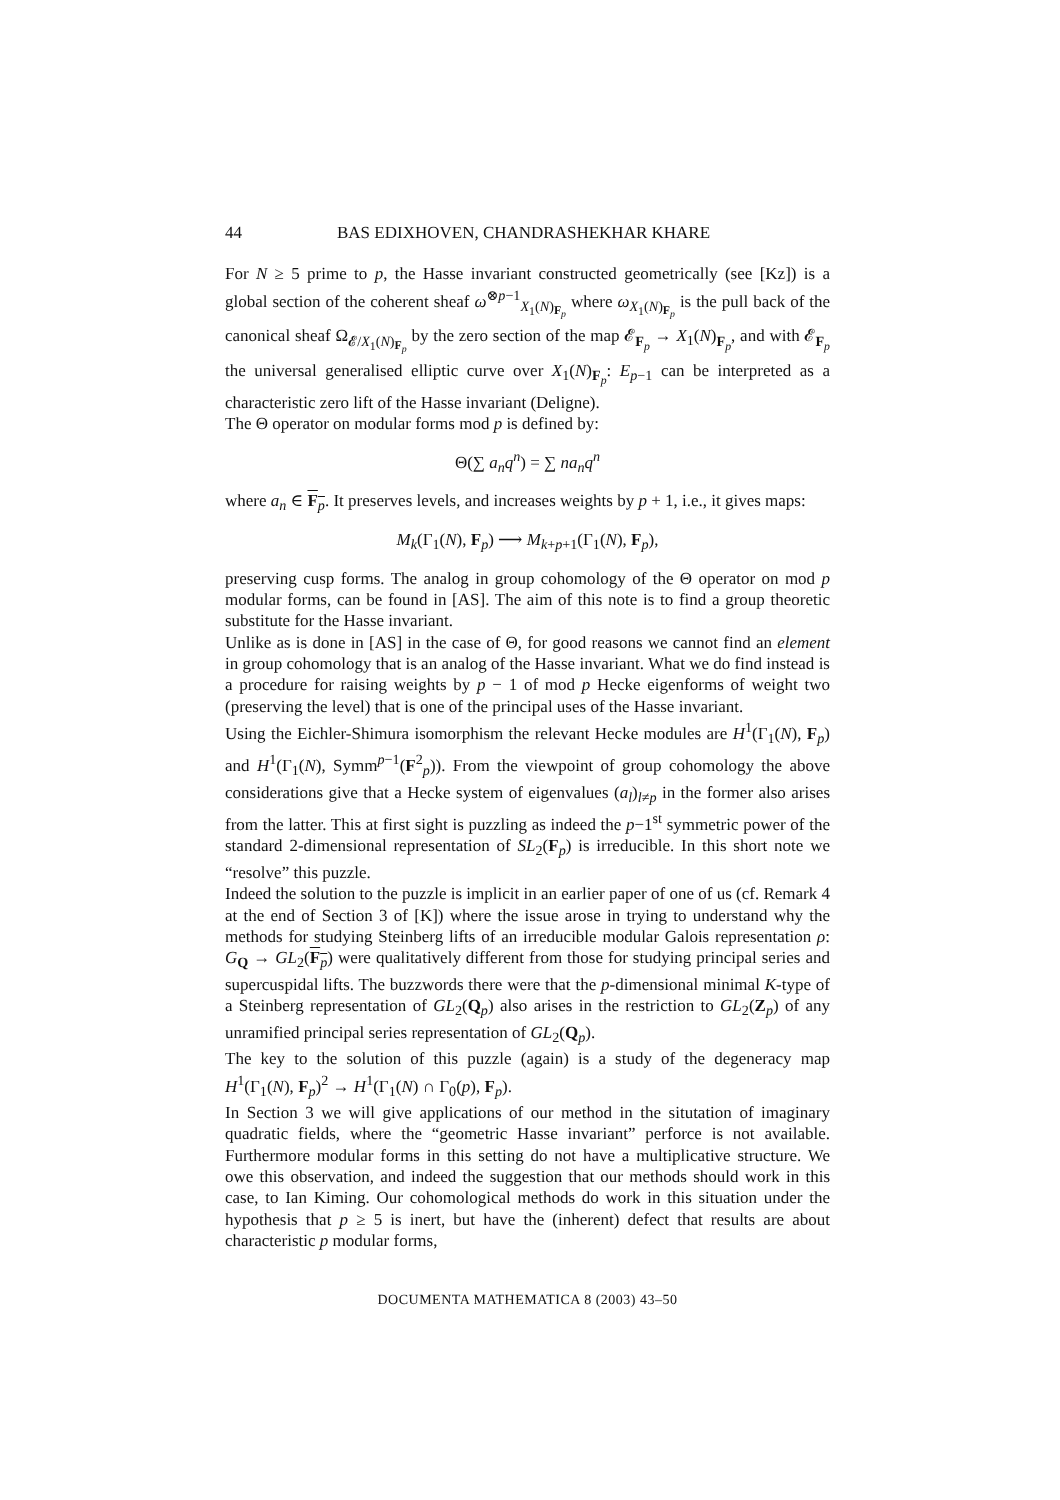44 BAS EDIXHOVEN, CHANDRASHEKHAR KHARE
For N ≥ 5 prime to p, the Hasse invariant constructed geometrically (see [Kz]) is a global section of the coherent sheaf ω<sup>⊗p−1</sup><sub>X<sub>1</sub>(N)<sub>F<sub>p</sub></sub></sub> where ω<sub>X<sub>1</sub>(N)<sub>F<sub>p</sub></sub></sub> is the pull back of the canonical sheaf Ω<sub>𝓔/X<sub>1</sub>(N)<sub>F<sub>p</sub></sub></sub> by the zero section of the map 𝓔<sub>F<sub>p</sub></sub> → X<sub>1</sub>(N)<sub>F<sub>p</sub></sub>, and with 𝓔<sub>F<sub>p</sub></sub> the universal generalised elliptic curve over X<sub>1</sub>(N)<sub>F<sub>p</sub></sub>: E<sub>p−1</sub> can be interpreted as a characteristic zero lift of the Hasse invariant (Deligne).
The Θ operator on modular forms mod p is defined by:
Θ(∑ a<sub>n</sub>q<sup>n</sup>) = ∑ na<sub>n</sub>q<sup>n</sup>
where a<sub>n</sub> ∈ F<sub>p</sub>. It preserves levels, and increases weights by p + 1, i.e., it gives maps:
M<sub>k</sub>(Γ<sub>1</sub>(N), F<sub>p</sub>) ⟶ M<sub>k+p+1</sub>(Γ<sub>1</sub>(N), F<sub>p</sub>),
preserving cusp forms. The analog in group cohomology of the Θ operator on mod p modular forms, can be found in [AS]. The aim of this note is to find a group theoretic substitute for the Hasse invariant.
Unlike as is done in [AS] in the case of Θ, for good reasons we cannot find an element in group cohomology that is an analog of the Hasse invariant. What we do find instead is a procedure for raising weights by p − 1 of mod p Hecke eigenforms of weight two (preserving the level) that is one of the principal uses of the Hasse invariant.
Using the Eichler-Shimura isomorphism the relevant Hecke modules are H<sup>1</sup>(Γ<sub>1</sub>(N), F<sub>p</sub>) and H<sup>1</sup>(Γ<sub>1</sub>(N), Symm<sup>p−1</sup>(F<sup>2</sup><sub>p</sub>)). From the viewpoint of group cohomology the above considerations give that a Hecke system of eigenvalues (a<sub>l</sub>)<sub>l≠p</sub> in the former also arises from the latter. This at first sight is puzzling as indeed the p−1<sup>st</sup> symmetric power of the standard 2-dimensional representation of SL<sub>2</sub>(F<sub>p</sub>) is irreducible. In this short note we “resolve” this puzzle.
Indeed the solution to the puzzle is implicit in an earlier paper of one of us (cf. Remark 4 at the end of Section 3 of [K]) where the issue arose in trying to understand why the methods for studying Steinberg lifts of an irreducible modular Galois representation ρ: G<sub>Q</sub> → GL<sub>2</sub>(F<sub>p</sub>) were qualitatively different from those for studying principal series and supercuspidal lifts. The buzzwords there were that the p-dimensional minimal K-type of a Steinberg representation of GL<sub>2</sub>(Q<sub>p</sub>) also arises in the restriction to GL<sub>2</sub>(Z<sub>p</sub>) of any unramified principal series representation of GL<sub>2</sub>(Q<sub>p</sub>).
The key to the solution of this puzzle (again) is a study of the degeneracy map H<sup>1</sup>(Γ<sub>1</sub>(N), F<sub>p</sub>)<sup>2</sup> → H<sup>1</sup>(Γ<sub>1</sub>(N) ∩ Γ<sub>0</sub>(p), F<sub>p</sub>).
In Section 3 we will give applications of our method in the situtation of imaginary quadratic fields, where the “geometric Hasse invariant” perforce is not available. Furthermore modular forms in this setting do not have a multiplicative structure. We owe this observation, and indeed the suggestion that our methods should work in this case, to Ian Kiming. Our cohomological methods do work in this situation under the hypothesis that p ≥ 5 is inert, but have the (inherent) defect that results are about characteristic p modular forms,
DOCUMENTA MATHEMATICA 8 (2003) 43–50